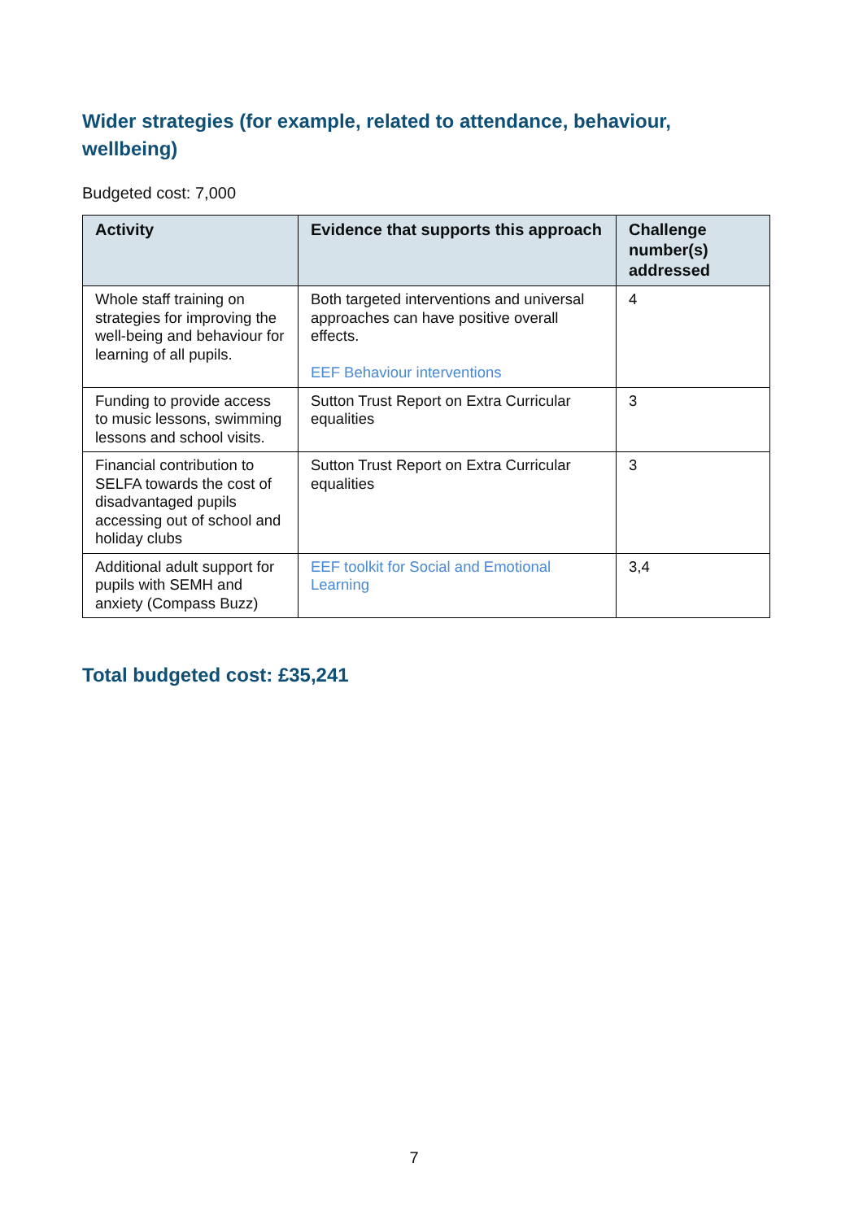Wider strategies (for example, related to attendance, behaviour, wellbeing)
Budgeted cost: 7,000
| Activity | Evidence that supports this approach | Challenge number(s) addressed |
| --- | --- | --- |
| Whole staff training on strategies for improving the well-being and behaviour for learning of all pupils. | Both targeted interventions and universal approaches can have positive overall effects. EEF Behaviour interventions | 4 |
| Funding to provide access to music lessons, swimming lessons and school visits. | Sutton Trust Report on Extra Curricular equalities | 3 |
| Financial contribution to SELFA towards the cost of disadvantaged pupils accessing out of school and holiday clubs | Sutton Trust Report on Extra Curricular equalities | 3 |
| Additional adult support for pupils with SEMH and anxiety (Compass Buzz) | EEF toolkit for Social and Emotional Learning | 3,4 |
Total budgeted cost: £35,241
7